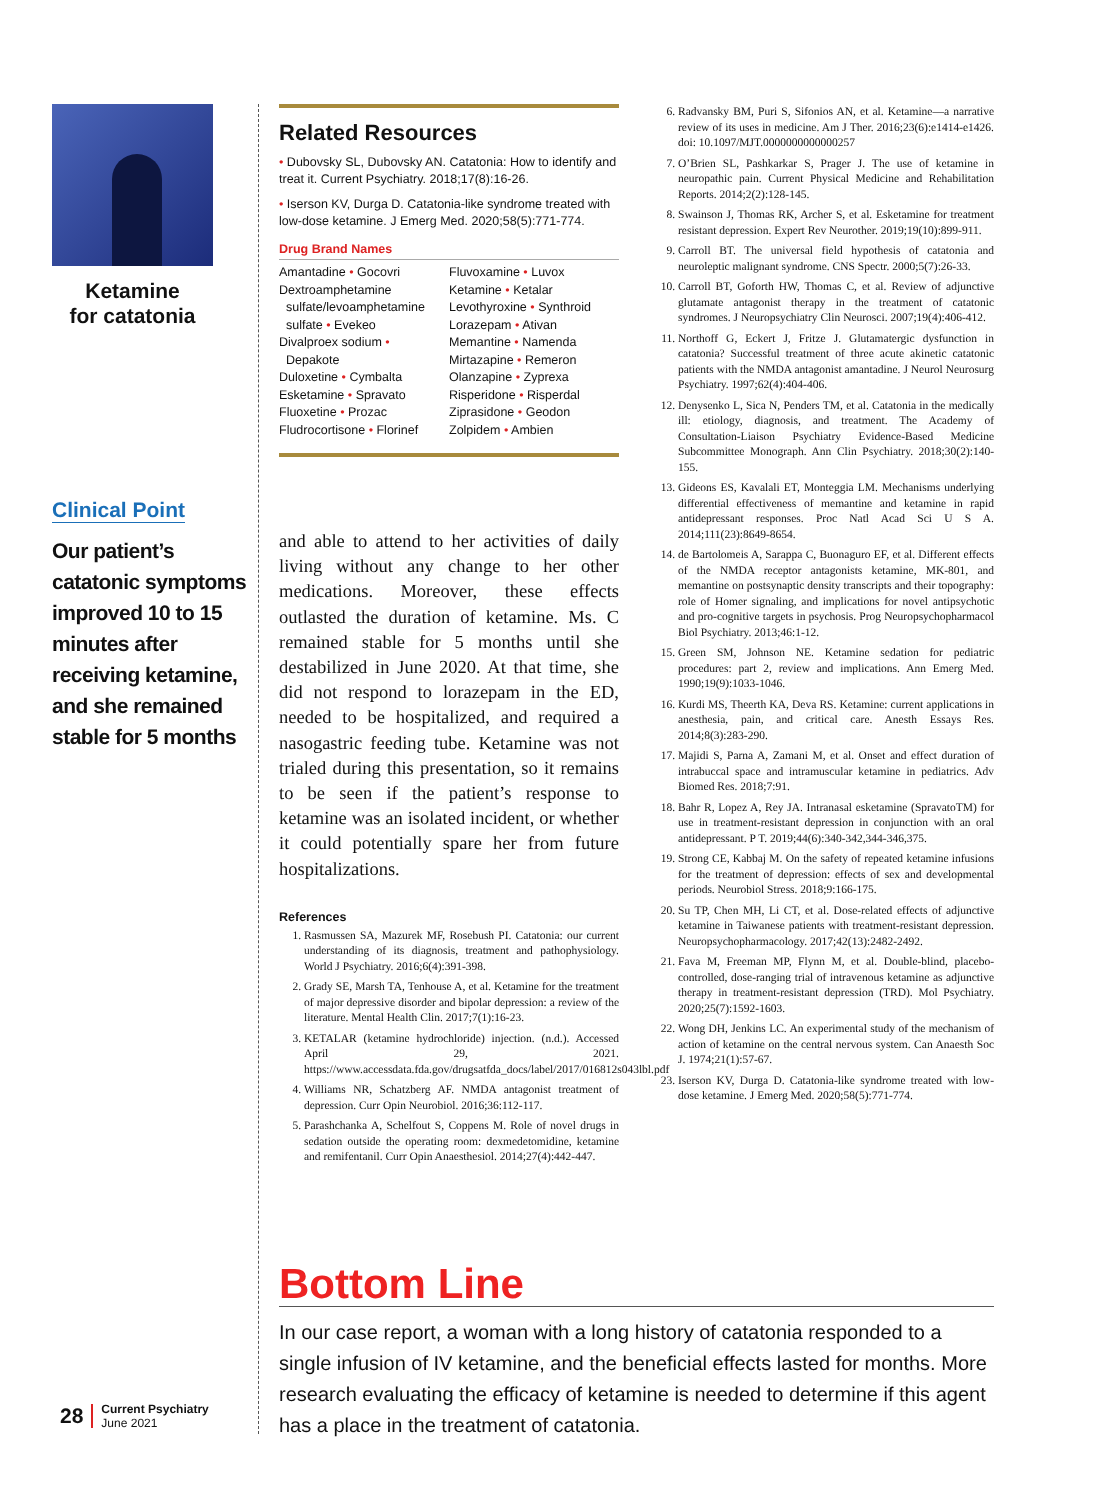Ketamine
for catatonia
Clinical Point
Our patient’s catatonic symptoms improved 10 to 15 minutes after receiving ketamine, and she remained stable for 5 months
Related Resources
• Dubovsky SL, Dubovsky AN. Catatonia: How to identify and treat it. Current Psychiatry. 2018;17(8):16-26.
• Iserson KV, Durga D. Catatonia-like syndrome treated with low-dose ketamine. J Emerg Med. 2020;58(5):771-774.
Drug Brand Names
Amantadine • Gocovri
Dextroamphetamine
sulfate/levoamphetamine
sulfate • Evekeo
Divalproex sodium •
Depakote
Duloxetine • Cymbalta
Esketamine • Spravato
Fluoxetine • Prozac
Fludrocortisone • Florinef
Fluvoxamine • Luvox
Ketamine • Ketalar
Levothyroxine • Synthroid
Lorazepam • Ativan
Memantine • Namenda
Mirtazapine • Remeron
Olanzapine • Zyprexa
Risperidone • Risperdal
Ziprasidone • Geodon
Zolpidem • Ambien
and able to attend to her activities of daily living without any change to her other medications. Moreover, these effects outlasted the duration of ketamine. Ms. C remained stable for 5 months until she destabilized in June 2020. At that time, she did not respond to lorazepam in the ED, needed to be hospitalized, and required a nasogastric feeding tube. Ketamine was not trialed during this presentation, so it remains to be seen if the patient’s response to ketamine was an isolated incident, or whether it could potentially spare her from future hospitalizations.
References
1. Rasmussen SA, Mazurek MF, Rosebush PI. Catatonia: our current understanding of its diagnosis, treatment and pathophysiology. World J Psychiatry. 2016;6(4):391-398.
2. Grady SE, Marsh TA, Tenhouse A, et al. Ketamine for the treatment of major depressive disorder and bipolar depression: a review of the literature. Mental Health Clin. 2017;7(1):16-23.
3. KETALAR (ketamine hydrochloride) injection. (n.d.). Accessed April 29, 2021. https://www.accessdata.fda.gov/drugsatfda_docs/label/2017/016812s043lbl.pdf
4. Williams NR, Schatzberg AF. NMDA antagonist treatment of depression. Curr Opin Neurobiol. 2016;36:112-117.
5. Parashchanka A, Schelfout S, Coppens M. Role of novel drugs in sedation outside the operating room: dexmedetomidine, ketamine and remifentanil. Curr Opin Anaesthesiol. 2014;27(4):442-447.
6. Radvansky BM, Puri S, Sifonios AN, et al. Ketamine—a narrative review of its uses in medicine. Am J Ther. 2016;23(6):e1414-e1426. doi: 10.1097/MJT.0000000000000257
7. O’Brien SL, Pashkarkar S, Prager J. The use of ketamine in neuropathic pain. Current Physical Medicine and Rehabilitation Reports. 2014;2(2):128-145.
8. Swainson J, Thomas RK, Archer S, et al. Esketamine for treatment resistant depression. Expert Rev Neurother. 2019;19(10):899-911.
9. Carroll BT. The universal field hypothesis of catatonia and neuroleptic malignant syndrome. CNS Spectr. 2000;5(7):26-33.
10. Carroll BT, Goforth HW, Thomas C, et al. Review of adjunctive glutamate antagonist therapy in the treatment of catatonic syndromes. J Neuropsychiatry Clin Neurosci. 2007;19(4):406-412.
11. Northoff G, Eckert J, Fritze J. Glutamatergic dysfunction in catatonia? Successful treatment of three acute akinetic catatonic patients with the NMDA antagonist amantadine. J Neurol Neurosurg Psychiatry. 1997;62(4):404-406.
12. Denysenko L, Sica N, Penders TM, et al. Catatonia in the medically ill: etiology, diagnosis, and treatment. The Academy of Consultation-Liaison Psychiatry Evidence-Based Medicine Subcommittee Monograph. Ann Clin Psychiatry. 2018;30(2):140-155.
13. Gideons ES, Kavalali ET, Monteggia LM. Mechanisms underlying differential effectiveness of memantine and ketamine in rapid antidepressant responses. Proc Natl Acad Sci U S A. 2014;111(23):8649-8654.
14. de Bartolomeis A, Sarappa C, Buonaguro EF, et al. Different effects of the NMDA receptor antagonists ketamine, MK-801, and memantine on postsynaptic density transcripts and their topography: role of Homer signaling, and implications for novel antipsychotic and pro-cognitive targets in psychosis. Prog Neuropsychopharmacol Biol Psychiatry. 2013;46:1-12.
15. Green SM, Johnson NE. Ketamine sedation for pediatric procedures: part 2, review and implications. Ann Emerg Med. 1990;19(9):1033-1046.
16. Kurdi MS, Theerth KA, Deva RS. Ketamine: current applications in anesthesia, pain, and critical care. Anesth Essays Res. 2014;8(3):283-290.
17. Majidi S, Parna A, Zamani M, et al. Onset and effect duration of intrabuccal space and intramuscular ketamine in pediatrics. Adv Biomed Res. 2018;7:91.
18. Bahr R, Lopez A, Rey JA. Intranasal esketamine (SpravatoTM) for use in treatment-resistant depression in conjunction with an oral antidepressant. P T. 2019;44(6):340-342,344-346,375.
19. Strong CE, Kabbaj M. On the safety of repeated ketamine infusions for the treatment of depression: effects of sex and developmental periods. Neurobiol Stress. 2018;9:166-175.
20. Su TP, Chen MH, Li CT, et al. Dose-related effects of adjunctive ketamine in Taiwanese patients with treatment-resistant depression. Neuropsychopharmacology. 2017;42(13):2482-2492.
21. Fava M, Freeman MP, Flynn M, et al. Double-blind, placebo-controlled, dose-ranging trial of intravenous ketamine as adjunctive therapy in treatment-resistant depression (TRD). Mol Psychiatry. 2020;25(7):1592-1603.
22. Wong DH, Jenkins LC. An experimental study of the mechanism of action of ketamine on the central nervous system. Can Anaesth Soc J. 1974;21(1):57-67.
23. Iserson KV, Durga D. Catatonia-like syndrome treated with low-dose ketamine. J Emerg Med. 2020;58(5):771-774.
Bottom Line
In our case report, a woman with a long history of catatonia responded to a single infusion of IV ketamine, and the beneficial effects lasted for months. More research evaluating the efficacy of ketamine is needed to determine if this agent has a place in the treatment of catatonia.
28
Current Psychiatry
June 2021